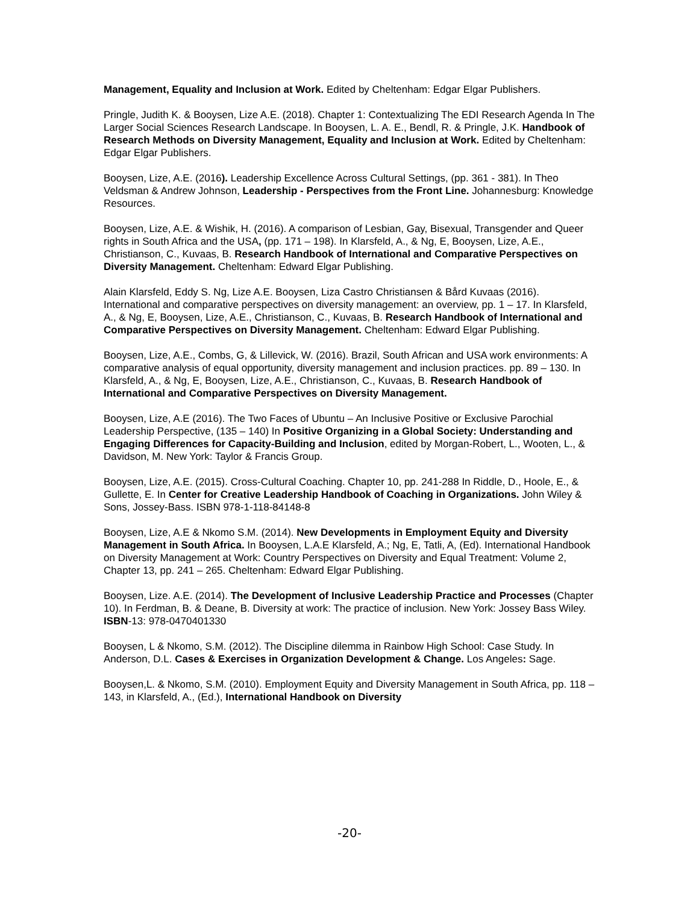Management, Equality and Inclusion at Work. Edited by Cheltenham: Edgar Elgar Publishers.
Pringle, Judith K. & Booysen, Lize A.E. (2018). Chapter 1: Contextualizing The EDI Research Agenda In The Larger Social Sciences Research Landscape. In Booysen, L. A. E., Bendl, R. & Pringle, J.K. Handbook of Research Methods on Diversity Management, Equality and Inclusion at Work. Edited by Cheltenham: Edgar Elgar Publishers.
Booysen, Lize, A.E. (2016). Leadership Excellence Across Cultural Settings, (pp. 361 - 381). In Theo Veldsman & Andrew Johnson, Leadership - Perspectives from the Front Line. Johannesburg: Knowledge Resources.
Booysen, Lize, A.E. & Wishik, H. (2016). A comparison of Lesbian, Gay, Bisexual, Transgender and Queer rights in South Africa and the USA, (pp. 171 – 198). In Klarsfeld, A., & Ng, E, Booysen, Lize, A.E., Christianson, C., Kuvaas, B. Research Handbook of International and Comparative Perspectives on Diversity Management. Cheltenham: Edward Elgar Publishing.
Alain Klarsfeld, Eddy S. Ng, Lize A.E. Booysen, Liza Castro Christiansen & Bård Kuvaas (2016). International and comparative perspectives on diversity management: an overview, pp. 1 – 17. In Klarsfeld, A., & Ng, E, Booysen, Lize, A.E., Christianson, C., Kuvaas, B. Research Handbook of International and Comparative Perspectives on Diversity Management. Cheltenham: Edward Elgar Publishing.
Booysen, Lize, A.E., Combs, G, & Lillevick, W. (2016). Brazil, South African and USA work environments: A comparative analysis of equal opportunity, diversity management and inclusion practices. pp. 89 – 130. In Klarsfeld, A., & Ng, E, Booysen, Lize, A.E., Christianson, C., Kuvaas, B. Research Handbook of International and Comparative Perspectives on Diversity Management.
Booysen, Lize, A.E (2016). The Two Faces of Ubuntu – An Inclusive Positive or Exclusive Parochial Leadership Perspective, (135 – 140) In Positive Organizing in a Global Society: Understanding and Engaging Differences for Capacity-Building and Inclusion, edited by Morgan-Robert, L., Wooten, L., & Davidson, M. New York: Taylor & Francis Group.
Booysen, Lize, A.E. (2015). Cross-Cultural Coaching. Chapter 10, pp. 241-288 In Riddle, D., Hoole, E., & Gullette, E. In Center for Creative Leadership Handbook of Coaching in Organizations. John Wiley & Sons, Jossey-Bass. ISBN 978-1-118-84148-8
Booysen, Lize, A.E & Nkomo S.M. (2014). New Developments in Employment Equity and Diversity Management in South Africa. In Booysen, L.A.E Klarsfeld, A.; Ng, E, Tatli, A, (Ed). International Handbook on Diversity Management at Work: Country Perspectives on Diversity and Equal Treatment: Volume 2, Chapter 13, pp. 241 – 265. Cheltenham: Edward Elgar Publishing.
Booysen, Lize. A.E. (2014). The Development of Inclusive Leadership Practice and Processes (Chapter 10). In Ferdman, B. & Deane, B. Diversity at work: The practice of inclusion. New York: Jossey Bass Wiley. ISBN-13: 978-0470401330
Booysen, L & Nkomo, S.M. (2012). The Discipline dilemma in Rainbow High School: Case Study. In Anderson, D.L. Cases & Exercises in Organization Development & Change. Los Angeles: Sage.
Booysen,L. & Nkomo, S.M. (2010). Employment Equity and Diversity Management in South Africa, pp. 118 – 143, in Klarsfeld, A., (Ed.), International Handbook on Diversity
-20-